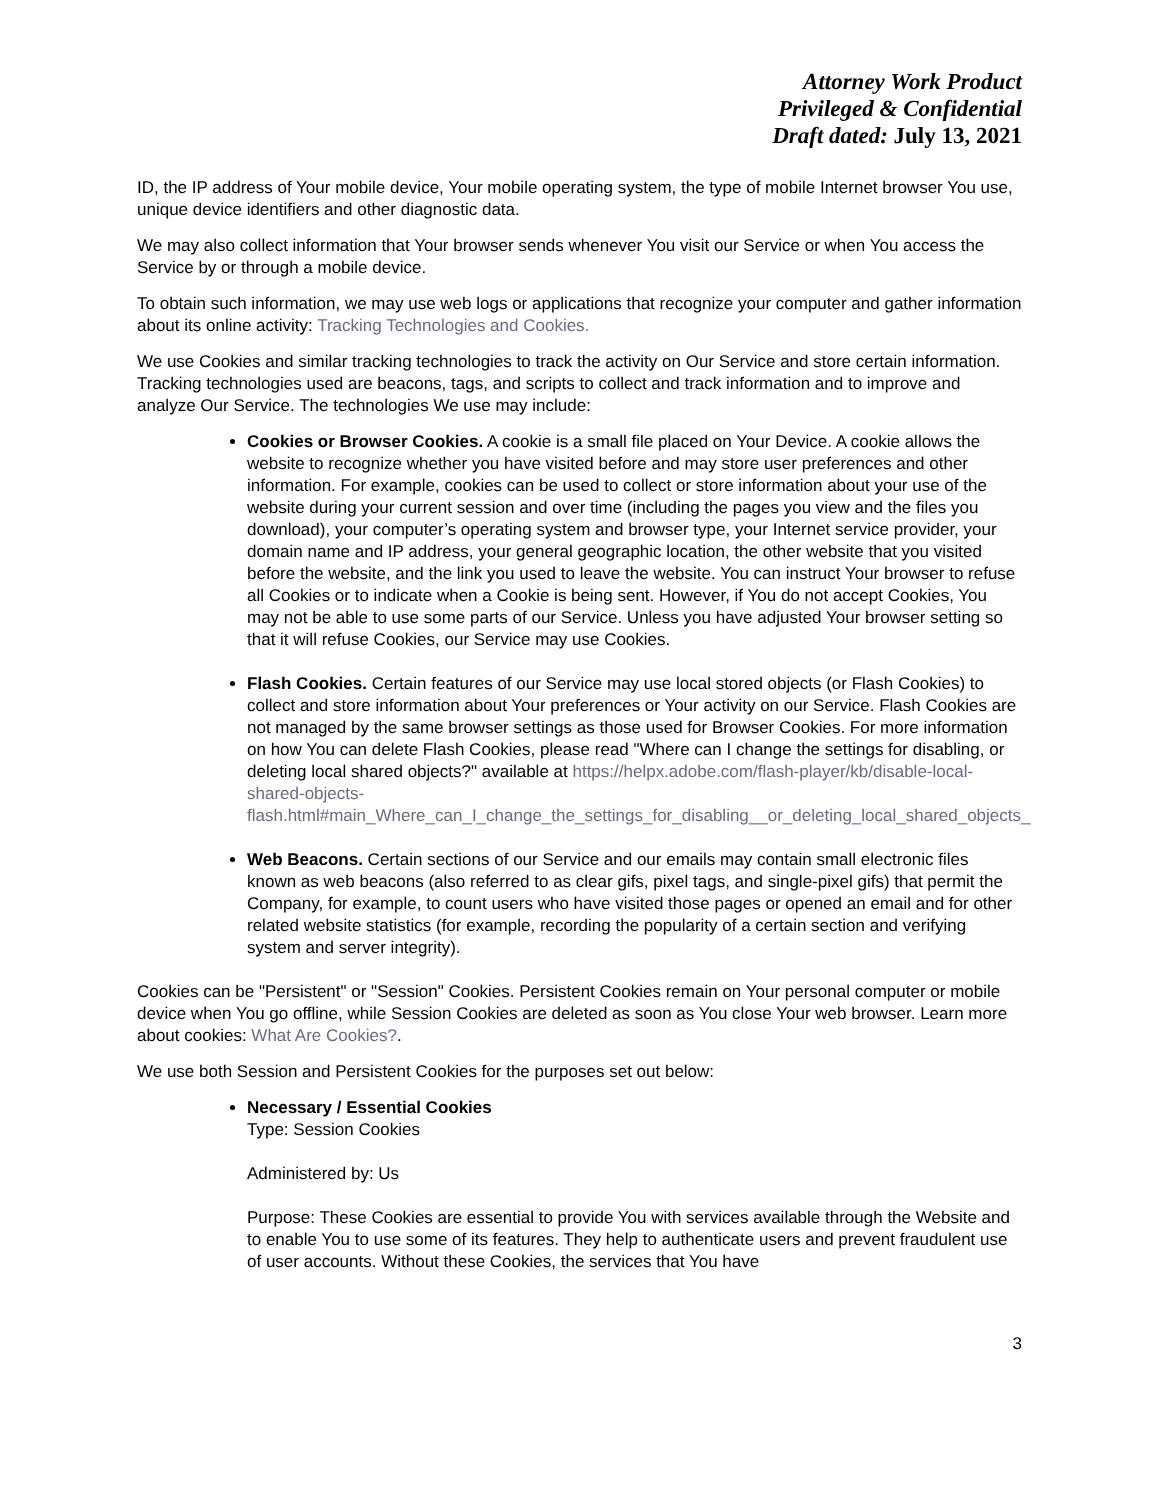Attorney Work Product
Privileged & Confidential
Draft dated: July 13, 2021
ID, the IP address of Your mobile device, Your mobile operating system, the type of mobile Internet browser You use, unique device identifiers and other diagnostic data.
We may also collect information that Your browser sends whenever You visit our Service or when You access the Service by or through a mobile device.
To obtain such information, we may use web logs or applications that recognize your computer and gather information about its online activity: Tracking Technologies and Cookies.
We use Cookies and similar tracking technologies to track the activity on Our Service and store certain information. Tracking technologies used are beacons, tags, and scripts to collect and track information and to improve and analyze Our Service. The technologies We use may include:
Cookies or Browser Cookies. A cookie is a small file placed on Your Device. A cookie allows the website to recognize whether you have visited before and may store user preferences and other information. For example, cookies can be used to collect or store information about your use of the website during your current session and over time (including the pages you view and the files you download), your computer’s operating system and browser type, your Internet service provider, your domain name and IP address, your general geographic location, the other website that you visited before the website, and the link you used to leave the website. You can instruct Your browser to refuse all Cookies or to indicate when a Cookie is being sent. However, if You do not accept Cookies, You may not be able to use some parts of our Service. Unless you have adjusted Your browser setting so that it will refuse Cookies, our Service may use Cookies.
Flash Cookies. Certain features of our Service may use local stored objects (or Flash Cookies) to collect and store information about Your preferences or Your activity on our Service. Flash Cookies are not managed by the same browser settings as those used for Browser Cookies. For more information on how You can delete Flash Cookies, please read "Where can I change the settings for disabling, or deleting local shared objects?" available at https://helpx.adobe.com/flash-player/kb/disable-local-shared-objects-flash.html#main_Where_can_I_change_the_settings_for_disabling__or_deleting_local_shared_objects_
Web Beacons. Certain sections of our Service and our emails may contain small electronic files known as web beacons (also referred to as clear gifs, pixel tags, and single-pixel gifs) that permit the Company, for example, to count users who have visited those pages or opened an email and for other related website statistics (for example, recording the popularity of a certain section and verifying system and server integrity).
Cookies can be "Persistent" or "Session" Cookies. Persistent Cookies remain on Your personal computer or mobile device when You go offline, while Session Cookies are deleted as soon as You close Your web browser. Learn more about cookies: What Are Cookies?.
We use both Session and Persistent Cookies for the purposes set out below:
Necessary / Essential Cookies
Type: Session Cookies
Administered by: Us
Purpose: These Cookies are essential to provide You with services available through the Website and to enable You to use some of its features. They help to authenticate users and prevent fraudulent use of user accounts. Without these Cookies, the services that You have
3